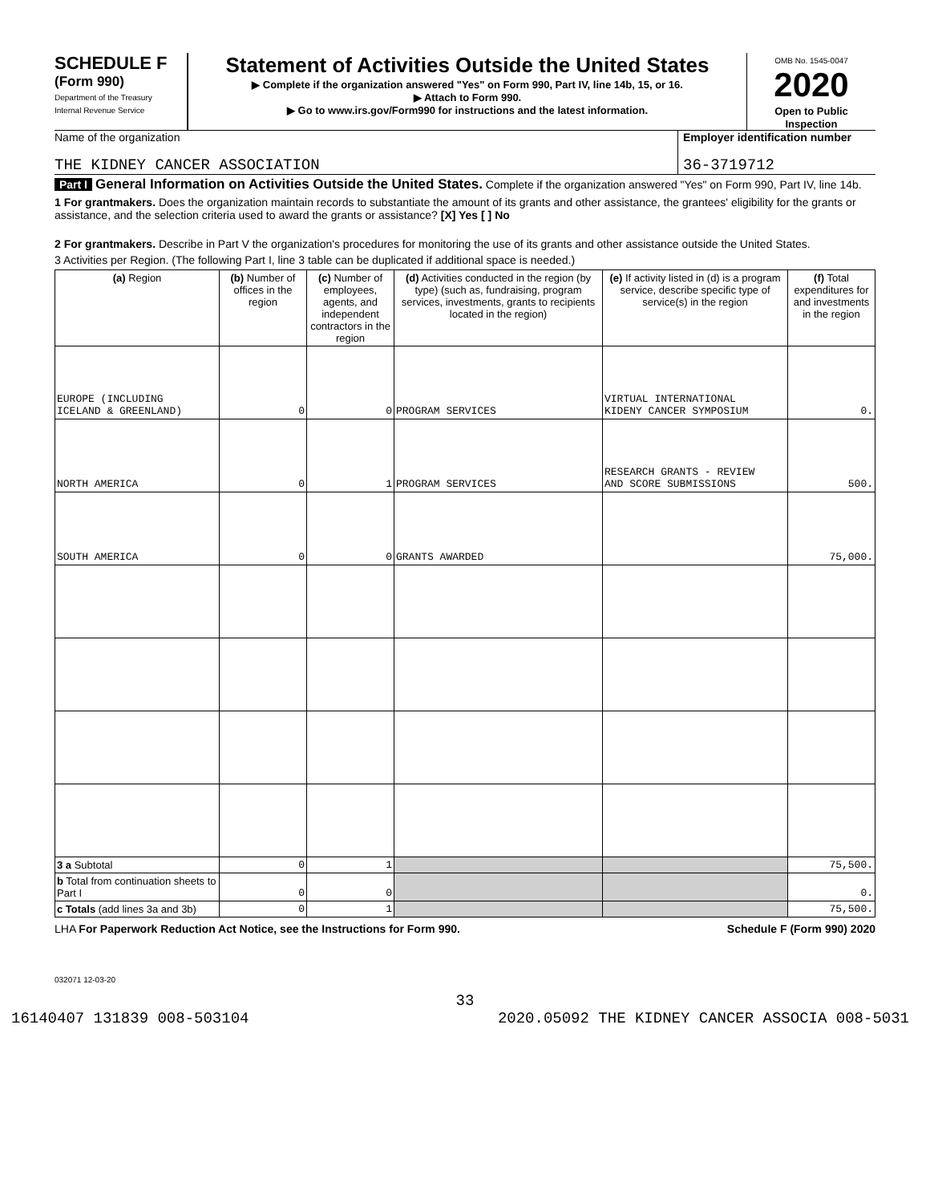SCHEDULE F
(Form 990)
Department of the Treasury
Internal Revenue Service
Statement of Activities Outside the United States
▶ Complete if the organization answered "Yes" on Form 990, Part IV, line 14b, 15, or 16.
▶ Attach to Form 990.
▶ Go to www.irs.gov/Form990 for instructions and the latest information.
OMB No. 1545-0047
2020
Open to Public Inspection
Name of the organization
THE KIDNEY CANCER ASSOCIATION
Employer identification number
36-3719712
Part I General Information on Activities Outside the United States. Complete if the organization answered "Yes" on Form 990, Part IV, line 14b.
1 For grantmakers. Does the organization maintain records to substantiate the amount of its grants and other assistance, the grantees' eligibility for the grants or assistance, and the selection criteria used to award the grants or assistance? [X] Yes [ ] No
2 For grantmakers. Describe in Part V the organization's procedures for monitoring the use of its grants and other assistance outside the United States.
3 Activities per Region. (The following Part I, line 3 table can be duplicated if additional space is needed.)
| (a) Region | (b) Number of offices in the region | (c) Number of employees, agents, and independent contractors in the region | (d) Activities conducted in the region (by type) (such as, fundraising, program services, investments, grants to recipients located in the region) | (e) If activity listed in (d) is a program service, describe specific type of service(s) in the region | (f) Total expenditures for and investments in the region |
| --- | --- | --- | --- | --- | --- |
| EUROPE (INCLUDING ICELAND & GREENLAND) | 0 | 0 | PROGRAM SERVICES | VIRTUAL INTERNATIONAL KIDENY CANCER SYMPOSIUM | 0. |
| NORTH AMERICA | 0 | 1 | PROGRAM SERVICES | RESEARCH GRANTS - REVIEW AND SCORE SUBMISSIONS | 500. |
| SOUTH AMERICA | 0 | 0 | GRANTS AWARDED | | 75,000. |
| 3 a Subtotal | 0 | 1 | | | 75,500. |
| b Total from continuation sheets to Part I | 0 | 0 | | | 0. |
| c Totals (add lines 3a and 3b) | 0 | 1 | | | 75,500. |
LHA For Paperwork Reduction Act Notice, see the Instructions for Form 990. Schedule F (Form 990) 2020
032071 12-03-20
33
16140407 131839 008-503104 2020.05092 THE KIDNEY CANCER ASSOCIA 008-5031